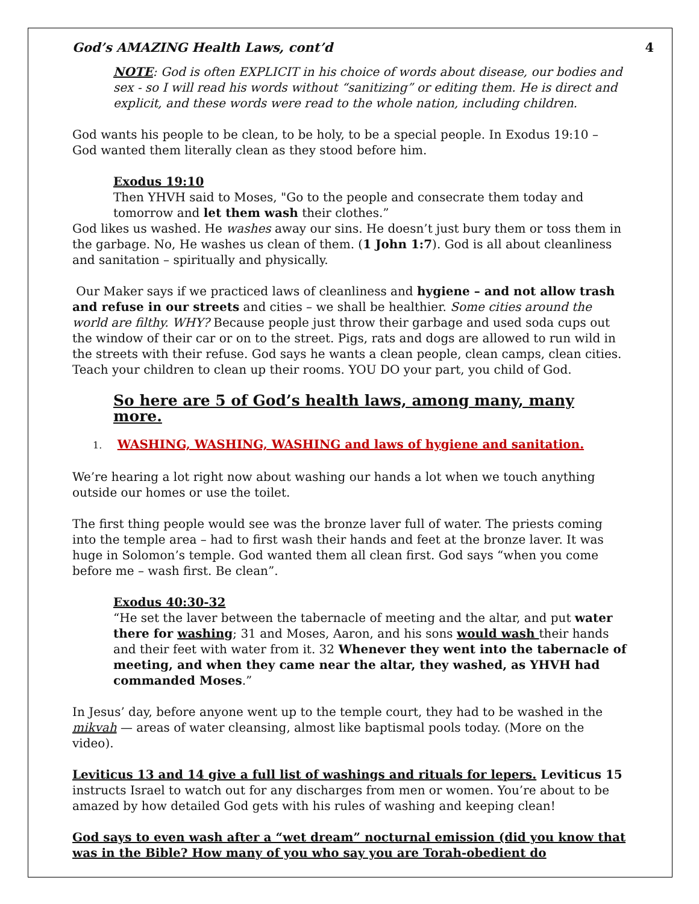God’s AMAZING Health Laws, cont’d 4
NOTE: God is often EXPLICIT in his choice of words about disease, our bodies and sex - so I will read his words without “sanitizing” or editing them. He is direct and explicit, and these words were read to the whole nation, including children.
God wants his people to be clean, to be holy, to be a special people. In Exodus 19:10 – God wanted them literally clean as they stood before him.
Exodus 19:10
Then YHVH said to Moses, "Go to the people and consecrate them today and tomorrow and let them wash their clothes.”
God likes us washed. He washes away our sins. He doesn’t just bury them or toss them in the garbage. No, He washes us clean of them. (1 John 1:7). God is all about cleanliness and sanitation – spiritually and physically.
Our Maker says if we practiced laws of cleanliness and hygiene – and not allow trash and refuse in our streets and cities – we shall be healthier. Some cities around the world are filthy. WHY? Because people just throw their garbage and used soda cups out the window of their car or on to the street. Pigs, rats and dogs are allowed to run wild in the streets with their refuse. God says he wants a clean people, clean camps, clean cities. Teach your children to clean up their rooms. YOU DO your part, you child of God.
So here are 5 of God’s health laws, among many, many more.
1. WASHING, WASHING, WASHING and laws of hygiene and sanitation.
We’re hearing a lot right now about washing our hands a lot when we touch anything outside our homes or use the toilet.
The first thing people would see was the bronze laver full of water. The priests coming into the temple area – had to first wash their hands and feet at the bronze laver. It was huge in Solomon’s temple. God wanted them all clean first. God says “when you come before me – wash first. Be clean”.
Exodus 40:30-32
“He set the laver between the tabernacle of meeting and the altar, and put water there for washing; 31 and Moses, Aaron, and his sons would wash their hands and their feet with water from it. 32 Whenever they went into the tabernacle of meeting, and when they came near the altar, they washed, as YHVH had commanded Moses.”
In Jesus’ day, before anyone went up to the temple court, they had to be washed in the mikvah — areas of water cleansing, almost like baptismal pools today. (More on the video).
Leviticus 13 and 14 give a full list of washings and rituals for lepers. Leviticus 15 instructs Israel to watch out for any discharges from men or women. You’re about to be amazed by how detailed God gets with his rules of washing and keeping clean!
God says to even wash after a “wet dream” nocturnal emission (did you know that was in the Bible? How many of you who say you are Torah-obedient do